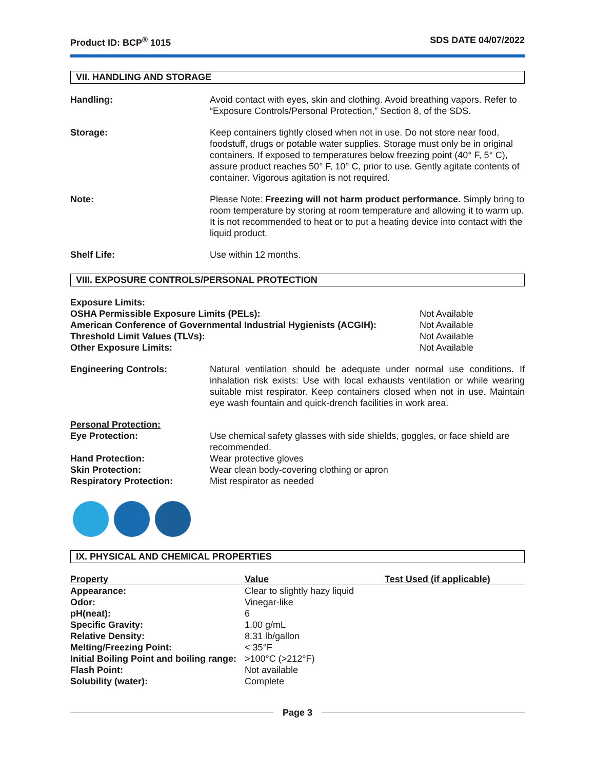Product ID: BCP<sup>®</sup> 1015 SDS DATE 04/07/2022
VII. HANDLING AND STORAGE
Handling: Avoid contact with eyes, skin and clothing. Avoid breathing vapors. Refer to “Exposure Controls/Personal Protection,” Section 8, of the SDS.
Storage: Keep containers tightly closed when not in use. Do not store near food, foodstuff, drugs or potable water supplies. Storage must only be in original containers. If exposed to temperatures below freezing point (40° F, 5° C), assure product reaches 50° F, 10° C, prior to use. Gently agitate contents of container. Vigorous agitation is not required.
Note: Please Note: Freezing will not harm product performance. Simply bring to room temperature by storing at room temperature and allowing it to warm up. It is not recommended to heat or to put a heating device into contact with the liquid product.
Shelf Life: Use within 12 months.
VIII. EXPOSURE CONTROLS/PERSONAL PROTECTION
| Exposure Limits: | |
| OSHA Permissible Exposure Limits (PELs): | Not Available |
| American Conference of Governmental Industrial Hygienists (ACGIH): | Not Available |
| Threshold Limit Values (TLVs): | Not Available |
| Other Exposure Limits: | Not Available |
Engineering Controls: Natural ventilation should be adequate under normal use conditions. If inhalation risk exists: Use with local exhausts ventilation or while wearing suitable mist respirator. Keep containers closed when not in use. Maintain eye wash fountain and quick-drench facilities in work area.
| Personal Protection: | |
| Eye Protection: | Use chemical safety glasses with side shields, goggles, or face shield are recommended. |
| Hand Protection: | Wear protective gloves |
| Skin Protection: | Wear clean body-covering clothing or apron |
| Respiratory Protection: | Mist respirator as needed |
IX. PHYSICAL AND CHEMICAL PROPERTIES
| Property | Value | Test Used (if applicable) |
| --- | --- | --- |
| Appearance: | Clear to slightly hazy liquid | |
| Odor: | Vinegar-like | |
| pH(neat): | 6 | |
| Specific Gravity: | 1.00 g/mL | |
| Relative Density: | 8.31 lb/gallon | |
| Melting/Freezing Point: | < 35°F | |
| Initial Boiling Point and boiling range: | >100°C (>212°F) | |
| Flash Point: | Not available | |
| Solubility (water): | Complete | |
Page 3